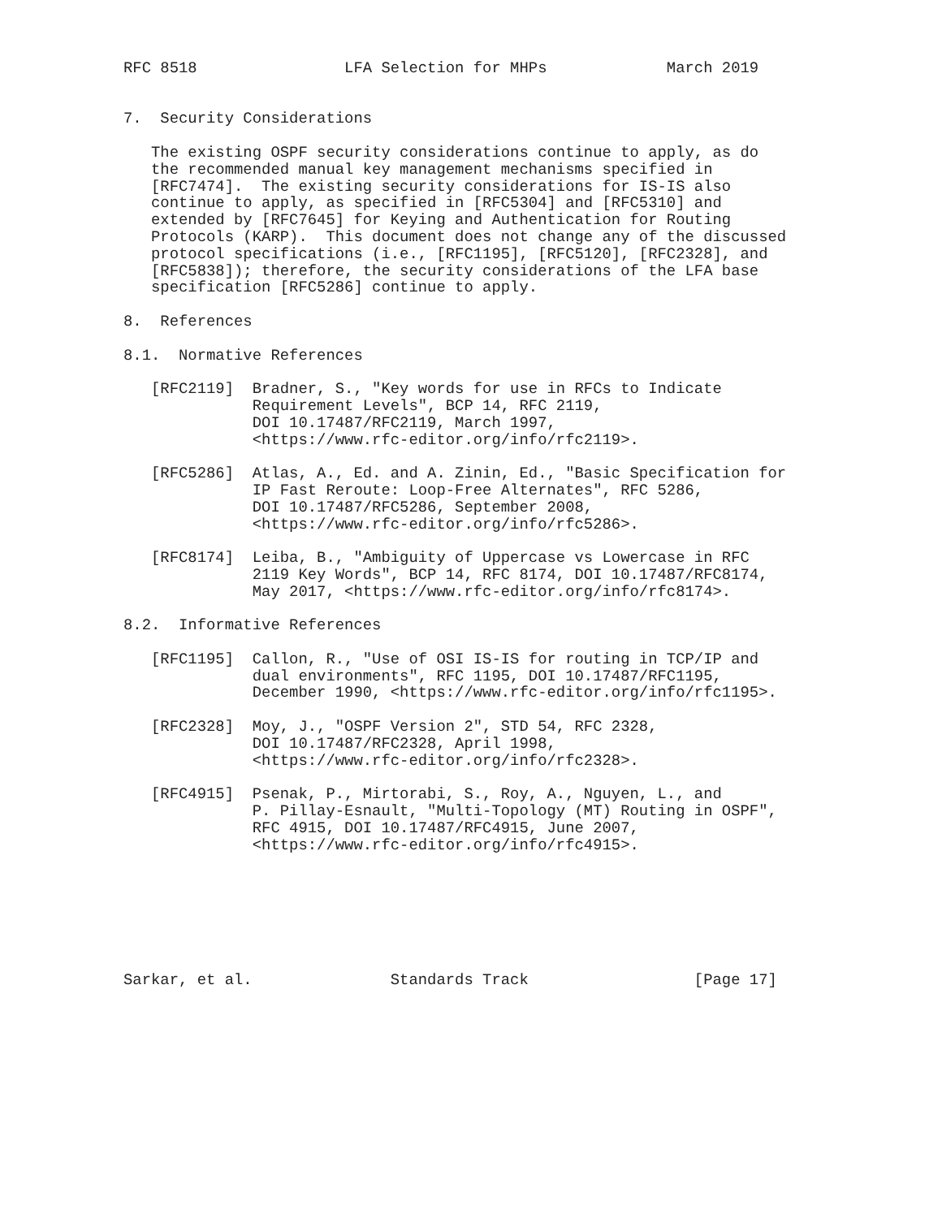RFC 8518                LFA Selection for MHPs             March 2019


7.  Security Considerations

   The existing OSPF security considerations continue to apply, as do
   the recommended manual key management mechanisms specified in
   [RFC7474].  The existing security considerations for IS-IS also
   continue to apply, as specified in [RFC5304] and [RFC5310] and
   extended by [RFC7645] for Keying and Authentication for Routing
   Protocols (KARP).  This document does not change any of the discussed
   protocol specifications (i.e., [RFC1195], [RFC5120], [RFC2328], and
   [RFC5838]); therefore, the security considerations of the LFA base
   specification [RFC5286] continue to apply.

8.  References

8.1.  Normative References

   [RFC2119]  Bradner, S., "Key words for use in RFCs to Indicate
              Requirement Levels", BCP 14, RFC 2119,
              DOI 10.17487/RFC2119, March 1997,
              <https://www.rfc-editor.org/info/rfc2119>.

   [RFC5286]  Atlas, A., Ed. and A. Zinin, Ed., "Basic Specification for
              IP Fast Reroute: Loop-Free Alternates", RFC 5286,
              DOI 10.17487/RFC5286, September 2008,
              <https://www.rfc-editor.org/info/rfc5286>.

   [RFC8174]  Leiba, B., "Ambiguity of Uppercase vs Lowercase in RFC
              2119 Key Words", BCP 14, RFC 8174, DOI 10.17487/RFC8174,
              May 2017, <https://www.rfc-editor.org/info/rfc8174>.

8.2.  Informative References

   [RFC1195]  Callon, R., "Use of OSI IS-IS for routing in TCP/IP and
              dual environments", RFC 1195, DOI 10.17487/RFC1195,
              December 1990, <https://www.rfc-editor.org/info/rfc1195>.

   [RFC2328]  Moy, J., "OSPF Version 2", STD 54, RFC 2328,
              DOI 10.17487/RFC2328, April 1998,
              <https://www.rfc-editor.org/info/rfc2328>.

   [RFC4915]  Psenak, P., Mirtorabi, S., Roy, A., Nguyen, L., and
              P. Pillay-Esnault, "Multi-Topology (MT) Routing in OSPF",
              RFC 4915, DOI 10.17487/RFC4915, June 2007,
              <https://www.rfc-editor.org/info/rfc4915>.







Sarkar, et al.               Standards Track                  [Page 17]